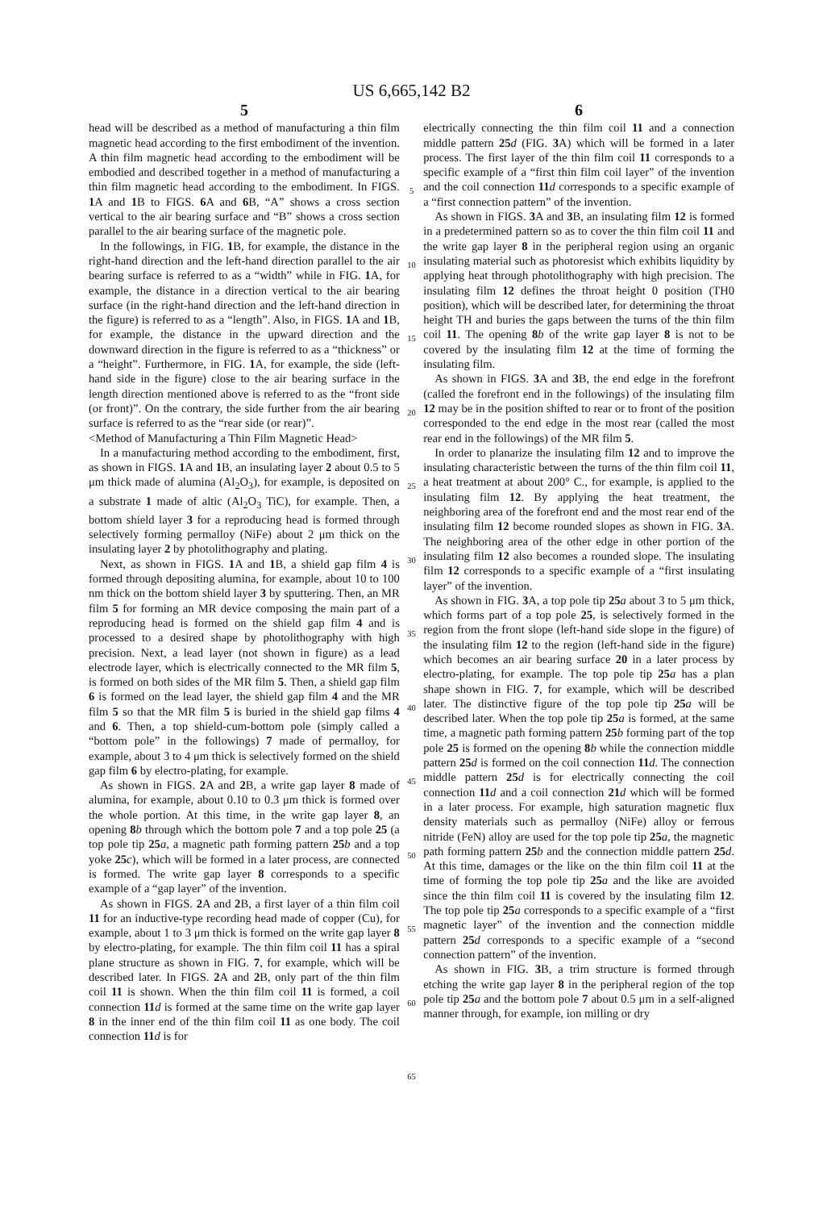US 6,665,142 B2
5
head will be described as a method of manufacturing a thin film magnetic head according to the first embodiment of the invention. A thin film magnetic head according to the embodiment will be embodied and described together in a method of manufacturing a thin film magnetic head according to the embodiment. In FIGS. 1 A and 1 B to FIGS. 6 A and 6 B, “A” shows a cross section vertical to the air bearing surface and “B” shows a cross section parallel to the air bearing surface of the magnetic pole.
In the followings, in FIG. 1 B, for example, the distance in the right-hand direction and the left-hand direction parallel to the air bearing surface is referred to as a “width” while in FIG. 1 A, for example, the distance in a direction vertical to the air bearing surface (in the right-hand direction and the left-hand direction in the figure) is referred to as a “length”. Also, in FIGS. 1 A and 1 B, for example, the distance in the upward direction and the downward direction in the figure is referred to as a “thickness” or a “height”. Furthermore, in FIG. 1 A, for example, the side (left-hand side in the figure) close to the air bearing surface in the length direction mentioned above is referred to as the “front side (or front)”. On the contrary, the side further from the air bearing surface is referred to as the “rear side (or rear)”.
<Method of Manufacturing a Thin Film Magnetic Head>
In a manufacturing method according to the embodiment, first, as shown in FIGS. 1 A and 1 B, an insulating layer 2 about 0.5 to 5 μm thick made of alumina (Al<sub>2</sub>O<sub>3</sub>), for example, is deposited on a substrate 1 made of altic (Al<sub>2</sub>O<sub>3</sub> TiC), for example. Then, a bottom shield layer 3 for a reproducing head is formed through selectively forming permalloy (NiFe) about 2 μm thick on the insulating layer 2 by photolithography and plating.
Next, as shown in FIGS. 1 A and 1 B, a shield gap film 4 is formed through depositing alumina, for example, about 10 to 100 nm thick on the bottom shield layer 3 by sputtering. Then, an MR film 5 for forming an MR device composing the main part of a reproducing head is formed on the shield gap film 4 and is processed to a desired shape by photolithography with high precision. Next, a lead layer (not shown in figure) as a lead electrode layer, which is electrically connected to the MR film 5, is formed on both sides of the MR film 5. Then, a shield gap film 6 is formed on the lead layer, the shield gap film 4 and the MR film 5 so that the MR film 5 is buried in the shield gap films 4 and 6. Then, a top shield-cum-bottom pole (simply called a “bottom pole” in the followings) 7 made of permalloy, for example, about 3 to 4 μm thick is selectively formed on the shield gap film 6 by electro-plating, for example.
As shown in FIGS. 2 A and 2 B, a write gap layer 8 made of alumina, for example, about 0.10 to 0.3 μm thick is formed over the whole portion. At this time, in the write gap layer 8, an opening 8 b through which the bottom pole 7 and a top pole 25 (a top pole tip 25 a, a magnetic path forming pattern 25 b and a top yoke 25 c), which will be formed in a later process, are connected is formed. The write gap layer 8 corresponds to a specific example of a “gap layer” of the invention.
As shown in FIGS. 2 A and 2 B, a first layer of a thin film coil 11 for an inductive-type recording head made of copper (Cu), for example, about 1 to 3 μm thick is formed on the write gap layer 8 by electro-plating, for example. The thin film coil 11 has a spiral plane structure as shown in FIG. 7, for example, which will be described later. In FIGS. 2 A and 2 B, only part of the thin film coil 11 is shown. When the thin film coil 11 is formed, a coil connection 11 d is formed at the same time on the write gap layer 8 in the inner end of the thin film coil 11 as one body. The coil connection 11 d is for
5
10
15
20
25
30
35
40
45
50
55
60
65
6
electrically connecting the thin film coil 11 and a connection middle pattern 25 d (FIG. 3 A) which will be formed in a later process. The first layer of the thin film coil 11 corresponds to a specific example of a “first thin film coil layer” of the invention and the coil connection 11 d corresponds to a specific example of a “first connection pattern” of the invention.
As shown in FIGS. 3 A and 3 B, an insulating film 12 is formed in a predetermined pattern so as to cover the thin film coil 11 and the write gap layer 8 in the peripheral region using an organic insulating material such as photoresist which exhibits liquidity by applying heat through photolithography with high precision. The insulating film 12 defines the throat height 0 position (TH0 position), which will be described later, for determining the throat height TH and buries the gaps between the turns of the thin film coil 11. The opening 8 b of the write gap layer 8 is not to be covered by the insulating film 12 at the time of forming the insulating film.
As shown in FIGS. 3 A and 3 B, the end edge in the forefront (called the forefront end in the followings) of the insulating film 12 may be in the position shifted to rear or to front of the position corresponded to the end edge in the most rear (called the most rear end in the followings) of the MR film 5.
In order to planarize the insulating film 12 and to improve the insulating characteristic between the turns of the thin film coil 11, a heat treatment at about 200° C., for example, is applied to the insulating film 12. By applying the heat treatment, the neighboring area of the forefront end and the most rear end of the insulating film 12 become rounded slopes as shown in FIG. 3 A. The neighboring area of the other edge in other portion of the insulating film 12 also becomes a rounded slope. The insulating film 12 corresponds to a specific example of a “first insulating layer” of the invention.
As shown in FIG. 3 A, a top pole tip 25 a about 3 to 5 μm thick, which forms part of a top pole 25, is selectively formed in the region from the front slope (left-hand side slope in the figure) of the insulating film 12 to the region (left-hand side in the figure) which becomes an air bearing surface 20 in a later process by electro-plating, for example. The top pole tip 25 a has a plan shape shown in FIG. 7, for example, which will be described later. The distinctive figure of the top pole tip 25 a will be described later. When the top pole tip 25 a is formed, at the same time, a magnetic path forming pattern 25 b forming part of the top pole 25 is formed on the opening 8 b while the connection middle pattern 25 d is formed on the coil connection 11 d. The connection middle pattern 25 d is for electrically connecting the coil connection 11 d and a coil connection 21 d which will be formed in a later process. For example, high saturation magnetic flux density materials such as permalloy (NiFe) alloy or ferrous nitride (FeN) alloy are used for the top pole tip 25 a, the magnetic path forming pattern 25 b and the connection middle pattern 25 d. At this time, damages or the like on the thin film coil 11 at the time of forming the top pole tip 25 a and the like are avoided since the thin film coil 11 is covered by the insulating film 12. The top pole tip 25 a corresponds to a specific example of a “first magnetic layer” of the invention and the connection middle pattern 25 d corresponds to a specific example of a “second connection pattern” of the invention.
As shown in FIG. 3 B, a trim structure is formed through etching the write gap layer 8 in the peripheral region of the top pole tip 25 a and the bottom pole 7 about 0.5 μm in a self-aligned manner through, for example, ion milling or dry